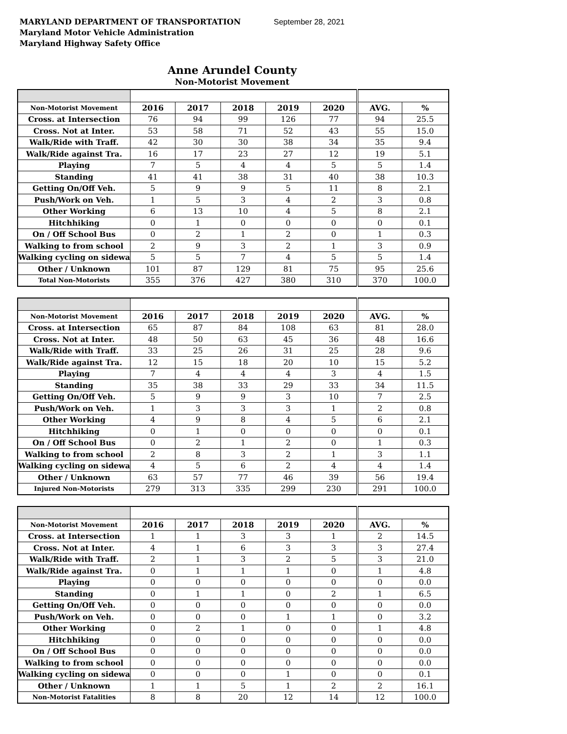MARYLAND DEPARTMENT OF TRANSPORTATION September 28, 2021
Maryland Motor Vehicle Administration
Maryland Highway Safety Office
Anne Arundel County
Non-Motorist Movement
| Non-Motorist Movement | 2016 | 2017 | 2018 | 2019 | 2020 | AVG. | % |
| --- | --- | --- | --- | --- | --- | --- | --- |
| Cross. at Intersection | 76 | 94 | 99 | 126 | 77 | 94 | 25.5 |
| Cross. Not at Inter. | 53 | 58 | 71 | 52 | 43 | 55 | 15.0 |
| Walk/Ride with Traff. | 42 | 30 | 30 | 38 | 34 | 35 | 9.4 |
| Walk/Ride against Tra. | 16 | 17 | 23 | 27 | 12 | 19 | 5.1 |
| Playing | 7 | 5 | 4 | 4 | 5 | 5 | 1.4 |
| Standing | 41 | 41 | 38 | 31 | 40 | 38 | 10.3 |
| Getting On/Off Veh. | 5 | 9 | 9 | 5 | 11 | 8 | 2.1 |
| Push/Work on Veh. | 1 | 5 | 3 | 4 | 2 | 3 | 0.8 |
| Other Working | 6 | 13 | 10 | 4 | 5 | 8 | 2.1 |
| Hitchhiking | 0 | 1 | 0 | 0 | 0 | 0 | 0.1 |
| On / Off School Bus | 0 | 2 | 1 | 2 | 0 | 1 | 0.3 |
| Walking to from school | 2 | 9 | 3 | 2 | 1 | 3 | 0.9 |
| Walking cycling on sidewa | 5 | 5 | 7 | 4 | 5 | 5 | 1.4 |
| Other / Unknown | 101 | 87 | 129 | 81 | 75 | 95 | 25.6 |
| Total Non-Motorists | 355 | 376 | 427 | 380 | 310 | 370 | 100.0 |
| Non-Motorist Movement | 2016 | 2017 | 2018 | 2019 | 2020 | AVG. | % |
| --- | --- | --- | --- | --- | --- | --- | --- |
| Cross. at Intersection | 65 | 87 | 84 | 108 | 63 | 81 | 28.0 |
| Cross. Not at Inter. | 48 | 50 | 63 | 45 | 36 | 48 | 16.6 |
| Walk/Ride with Traff. | 33 | 25 | 26 | 31 | 25 | 28 | 9.6 |
| Walk/Ride against Tra. | 12 | 15 | 18 | 20 | 10 | 15 | 5.2 |
| Playing | 7 | 4 | 4 | 4 | 3 | 4 | 1.5 |
| Standing | 35 | 38 | 33 | 29 | 33 | 34 | 11.5 |
| Getting On/Off Veh. | 5 | 9 | 9 | 3 | 10 | 7 | 2.5 |
| Push/Work on Veh. | 1 | 3 | 3 | 3 | 1 | 2 | 0.8 |
| Other Working | 4 | 9 | 8 | 4 | 5 | 6 | 2.1 |
| Hitchhiking | 0 | 1 | 0 | 0 | 0 | 0 | 0.1 |
| On / Off School Bus | 0 | 2 | 1 | 2 | 0 | 1 | 0.3 |
| Walking to from school | 2 | 8 | 3 | 2 | 1 | 3 | 1.1 |
| Walking cycling on sidewa | 4 | 5 | 6 | 2 | 4 | 4 | 1.4 |
| Other / Unknown | 63 | 57 | 77 | 46 | 39 | 56 | 19.4 |
| Injured Non-Motorists | 279 | 313 | 335 | 299 | 230 | 291 | 100.0 |
| Non-Motorist Movement | 2016 | 2017 | 2018 | 2019 | 2020 | AVG. | % |
| --- | --- | --- | --- | --- | --- | --- | --- |
| Cross. at Intersection | 1 | 1 | 3 | 3 | 1 | 2 | 14.5 |
| Cross. Not at Inter. | 4 | 1 | 6 | 3 | 3 | 3 | 27.4 |
| Walk/Ride with Traff. | 2 | 1 | 3 | 2 | 5 | 3 | 21.0 |
| Walk/Ride against Tra. | 0 | 1 | 1 | 1 | 0 | 1 | 4.8 |
| Playing | 0 | 0 | 0 | 0 | 0 | 0 | 0.0 |
| Standing | 0 | 1 | 1 | 0 | 2 | 1 | 6.5 |
| Getting On/Off Veh. | 0 | 0 | 0 | 0 | 0 | 0 | 0.0 |
| Push/Work on Veh. | 0 | 0 | 0 | 1 | 1 | 0 | 3.2 |
| Other Working | 0 | 2 | 1 | 0 | 0 | 1 | 4.8 |
| Hitchhiking | 0 | 0 | 0 | 0 | 0 | 0 | 0.0 |
| On / Off School Bus | 0 | 0 | 0 | 0 | 0 | 0 | 0.0 |
| Walking to from school | 0 | 0 | 0 | 0 | 0 | 0 | 0.0 |
| Walking cycling on sidewa | 0 | 0 | 0 | 1 | 0 | 0 | 0.1 |
| Other / Unknown | 1 | 1 | 5 | 1 | 2 | 2 | 16.1 |
| Non-Motorist Fatalities | 8 | 8 | 20 | 12 | 14 | 12 | 100.0 |